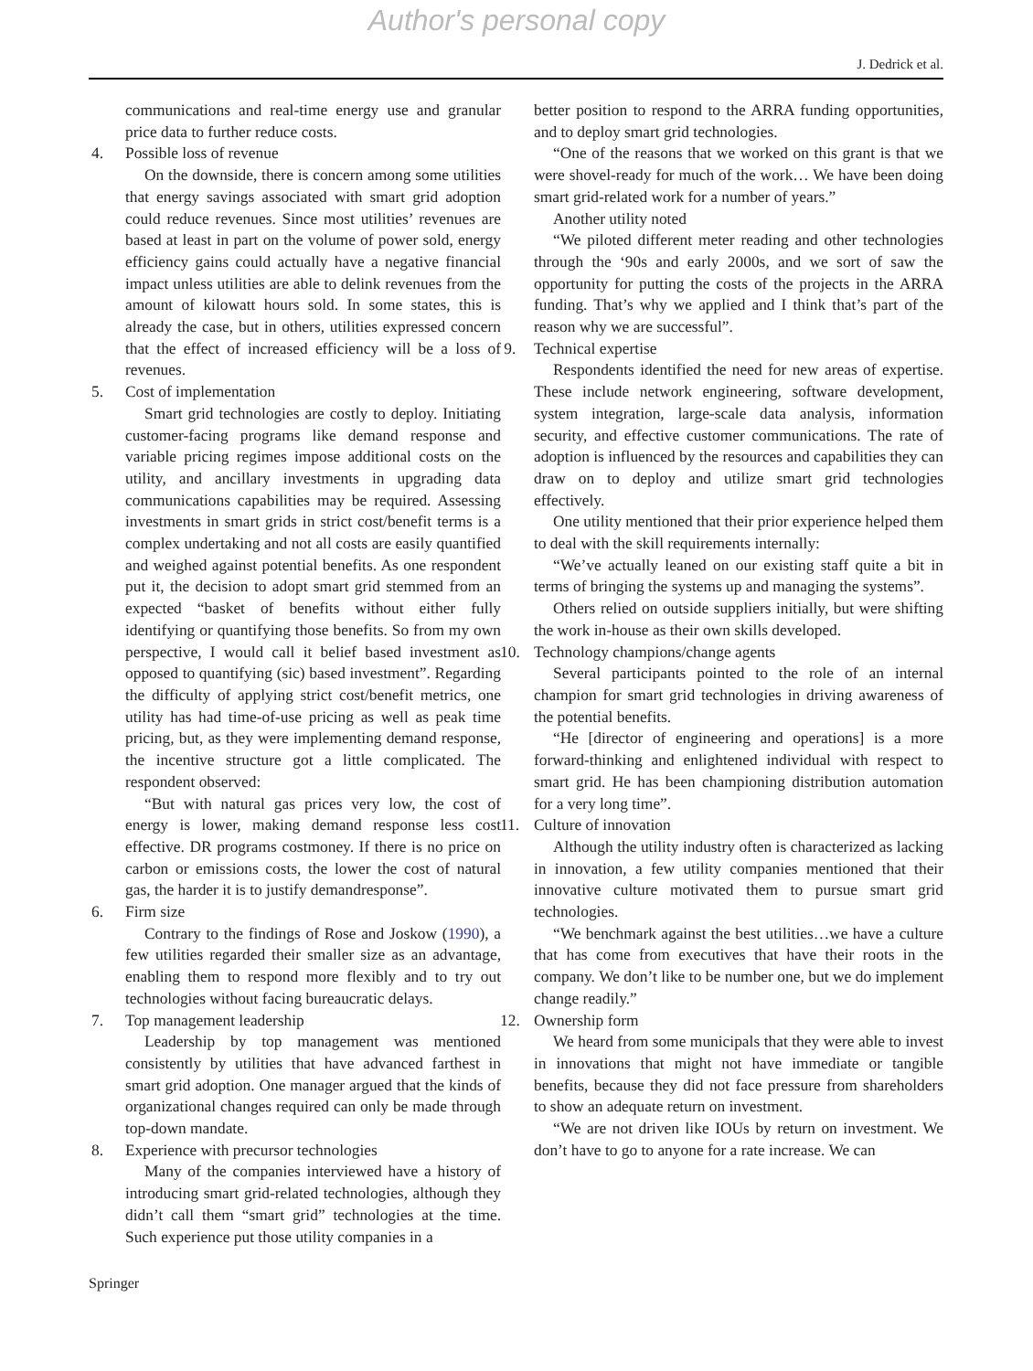Author's personal copy
J. Dedrick et al.
communications and real-time energy use and granular price data to further reduce costs.
4. Possible loss of revenue
On the downside, there is concern among some utilities that energy savings associated with smart grid adoption could reduce revenues. Since most utilities’ revenues are based at least in part on the volume of power sold, energy efficiency gains could actually have a negative financial impact unless utilities are able to delink revenues from the amount of kilowatt hours sold. In some states, this is already the case, but in others, utilities expressed concern that the effect of increased efficiency will be a loss of revenues.
5. Cost of implementation
Smart grid technologies are costly to deploy. Initiating customer-facing programs like demand response and variable pricing regimes impose additional costs on the utility, and ancillary investments in upgrading data communications capabilities may be required. Assessing investments in smart grids in strict cost/benefit terms is a complex undertaking and not all costs are easily quantified and weighed against potential benefits. As one respondent put it, the decision to adopt smart grid stemmed from an expected “basket of benefits without either fully identifying or quantifying those benefits. So from my own perspective, I would call it belief based investment as opposed to quantifying (sic) based investment”. Regarding the difficulty of applying strict cost/benefit metrics, one utility has had time-of-use pricing as well as peak time pricing, but, as they were implementing demand response, the incentive structure got a little complicated. The respondent observed:
“But with natural gas prices very low, the cost of energy is lower, making demand response less cost effective. DR programs costmoney. If there is no price on carbon or emissions costs, the lower the cost of natural gas, the harder it is to justify demandresponse”.
6. Firm size
Contrary to the findings of Rose and Joskow (1990), a few utilities regarded their smaller size as an advantage, enabling them to respond more flexibly and to try out technologies without facing bureaucratic delays.
7. Top management leadership
Leadership by top management was mentioned consistently by utilities that have advanced farthest in smart grid adoption. One manager argued that the kinds of organizational changes required can only be made through top-down mandate.
8. Experience with precursor technologies
Many of the companies interviewed have a history of introducing smart grid-related technologies, although they didn’t call them “smart grid” technologies at the time. Such experience put those utility companies in a
better position to respond to the ARRA funding opportunities, and to deploy smart grid technologies.
“One of the reasons that we worked on this grant is that we were shovel-ready for much of the work… We have been doing smart grid-related work for a number of years.”
Another utility noted
“We piloted different meter reading and other technologies through the ‘90s and early 2000s, and we sort of saw the opportunity for putting the costs of the projects in the ARRA funding. That’s why we applied and I think that’s part of the reason why we are successful”.
9. Technical expertise
Respondents identified the need for new areas of expertise. These include network engineering, software development, system integration, large-scale data analysis, information security, and effective customer communications. The rate of adoption is influenced by the resources and capabilities they can draw on to deploy and utilize smart grid technologies effectively.
One utility mentioned that their prior experience helped them to deal with the skill requirements internally:
“We’ve actually leaned on our existing staff quite a bit in terms of bringing the systems up and managing the systems”.
Others relied on outside suppliers initially, but were shifting the work in-house as their own skills developed.
10. Technology champions/change agents
Several participants pointed to the role of an internal champion for smart grid technologies in driving awareness of the potential benefits.
“He [director of engineering and operations] is a more forward-thinking and enlightened individual with respect to smart grid. He has been championing distribution automation for a very long time”.
11. Culture of innovation
Although the utility industry often is characterized as lacking in innovation, a few utility companies mentioned that their innovative culture motivated them to pursue smart grid technologies.
“We benchmark against the best utilities…we have a culture that has come from executives that have their roots in the company. We don’t like to be number one, but we do implement change readily.”
12. Ownership form
We heard from some municipals that they were able to invest in innovations that might not have immediate or tangible benefits, because they did not face pressure from shareholders to show an adequate return on investment.
“We are not driven like IOUs by return on investment. We don’t have to go to anyone for a rate increase. We can
Springer